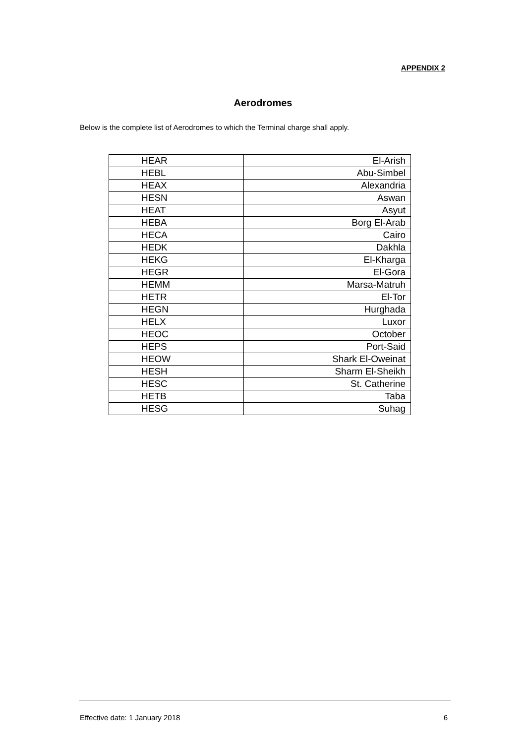APPENDIX 2
Aerodromes
Below is the complete list of Aerodromes to which the Terminal charge shall apply.
| HEAR | El-Arish |
| HEBL | Abu-Simbel |
| HEAX | Alexandria |
| HESN | Aswan |
| HEAT | Asyut |
| HEBA | Borg El-Arab |
| HECA | Cairo |
| HEDK | Dakhla |
| HEKG | El-Kharga |
| HEGR | El-Gora |
| HEMM | Marsa-Matruh |
| HETR | El-Tor |
| HEGN | Hurghada |
| HELX | Luxor |
| HEOC | October |
| HEPS | Port-Said |
| HEOW | Shark El-Oweinat |
| HESH | Sharm El-Sheikh |
| HESC | St. Catherine |
| HETB | Taba |
| HESG | Suhag |
Effective date: 1 January 2018 6